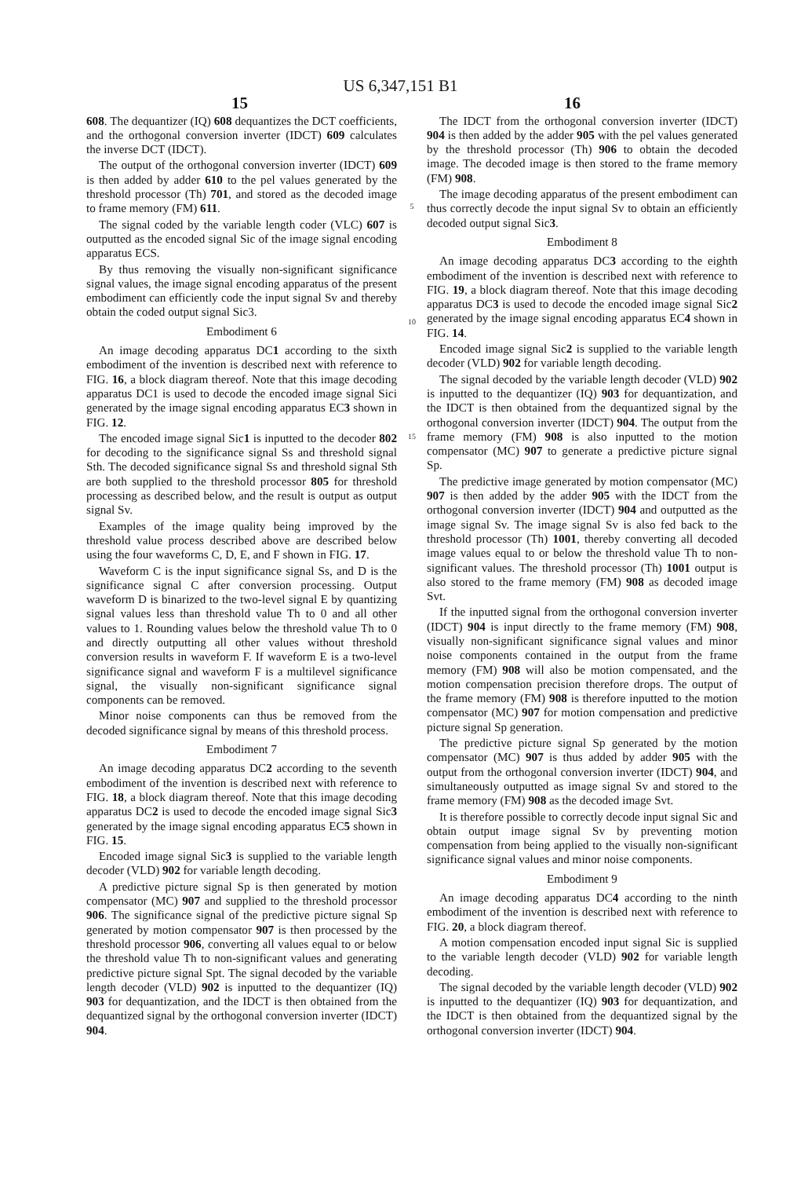US 6,347,151 B1
15 16
608. The dequantizer (IQ) 608 dequantizes the DCT coefficients, and the orthogonal conversion inverter (IDCT) 609 calculates the inverse DCT (IDCT).
The output of the orthogonal conversion inverter (IDCT) 609 is then added by adder 610 to the pel values generated by the threshold processor (Th) 701, and stored as the decoded image to frame memory (FM) 611.
The signal coded by the variable length coder (VLC) 607 is outputted as the encoded signal Sic of the image signal encoding apparatus ECS.
By thus removing the visually non-significant significance signal values, the image signal encoding apparatus of the present embodiment can efficiently code the input signal Sv and thereby obtain the coded output signal Sic3.
Embodiment 6
An image decoding apparatus DC1 according to the sixth embodiment of the invention is described next with reference to FIG. 16, a block diagram thereof. Note that this image decoding apparatus DC1 is used to decode the encoded image signal Sici generated by the image signal encoding apparatus EC3 shown in FIG. 12.
The encoded image signal Sic1 is inputted to the decoder 802 for decoding to the significance signal Ss and threshold signal Sth. The decoded significance signal Ss and threshold signal Sth are both supplied to the threshold processor 805 for threshold processing as described below, and the result is output as output signal Sv.
Examples of the image quality being improved by the threshold value process described above are described below using the four waveforms C, D, E, and F shown in FIG. 17.
Waveform C is the input significance signal Ss, and D is the significance signal C after conversion processing. Output waveform D is binarized to the two-level signal E by quantizing signal values less than threshold value Th to 0 and all other values to 1. Rounding values below the threshold value Th to 0 and directly outputting all other values without threshold conversion results in waveform F. If waveform E is a two-level significance signal and waveform F is a multilevel significance signal, the visually non-significant significance signal components can be removed.
Minor noise components can thus be removed from the decoded significance signal by means of this threshold process.
Embodiment 7
An image decoding apparatus DC2 according to the seventh embodiment of the invention is described next with reference to FIG. 18, a block diagram thereof. Note that this image decoding apparatus DC2 is used to decode the encoded image signal Sic3 generated by the image signal encoding apparatus EC5 shown in FIG. 15.
Encoded image signal Sic3 is supplied to the variable length decoder (VLD) 902 for variable length decoding.
A predictive picture signal Sp is then generated by motion compensator (MC) 907 and supplied to the threshold processor 906. The significance signal of the predictive picture signal Sp generated by motion compensator 907 is then processed by the threshold processor 906, converting all values equal to or below the threshold value Th to non-significant values and generating predictive picture signal Spt. The signal decoded by the variable length decoder (VLD) 902 is inputted to the dequantizer (IQ) 903 for dequantization, and the IDCT is then obtained from the dequantized signal by the orthogonal conversion inverter (IDCT) 904.
5
10
15
The IDCT from the orthogonal conversion inverter (IDCT) 904 is then added by the adder 905 with the pel values generated by the threshold processor (Th) 906 to obtain the decoded image. The decoded image is then stored to the frame memory (FM) 908.
The image decoding apparatus of the present embodiment can thus correctly decode the input signal Sv to obtain an efficiently decoded output signal Sic3.
Embodiment 8
An image decoding apparatus DC3 according to the eighth embodiment of the invention is described next with reference to FIG. 19, a block diagram thereof. Note that this image decoding apparatus DC3 is used to decode the encoded image signal Sic2 generated by the image signal encoding apparatus EC4 shown in FIG. 14.
Encoded image signal Sic2 is supplied to the variable length decoder (VLD) 902 for variable length decoding.
The signal decoded by the variable length decoder (VLD) 902 is inputted to the dequantizer (IQ) 903 for dequantization, and the IDCT is then obtained from the dequantized signal by the orthogonal conversion inverter (IDCT) 904. The output from the frame memory (FM) 908 is also inputted to the motion compensator (MC) 907 to generate a predictive picture signal Sp.
The predictive image generated by motion compensator (MC) 907 is then added by the adder 905 with the IDCT from the orthogonal conversion inverter (IDCT) 904 and outputted as the image signal Sv. The image signal Sv is also fed back to the threshold processor (Th) 1001, thereby converting all decoded image values equal to or below the threshold value Th to non-significant values. The threshold processor (Th) 1001 output is also stored to the frame memory (FM) 908 as decoded image Svt.
If the inputted signal from the orthogonal conversion inverter (IDCT) 904 is input directly to the frame memory (FM) 908, visually non-significant significance signal values and minor noise components contained in the output from the frame memory (FM) 908 will also be motion compensated, and the motion compensation precision therefore drops. The output of the frame memory (FM) 908 is therefore inputted to the motion compensator (MC) 907 for motion compensation and predictive picture signal Sp generation.
The predictive picture signal Sp generated by the motion compensator (MC) 907 is thus added by adder 905 with the output from the orthogonal conversion inverter (IDCT) 904, and simultaneously outputted as image signal Sv and stored to the frame memory (FM) 908 as the decoded image Svt.
It is therefore possible to correctly decode input signal Sic and obtain output image signal Sv by preventing motion compensation from being applied to the visually non-significant significance signal values and minor noise components.
Embodiment 9
An image decoding apparatus DC4 according to the ninth embodiment of the invention is described next with reference to FIG. 20, a block diagram thereof.
A motion compensation encoded input signal Sic is supplied to the variable length decoder (VLD) 902 for variable length decoding.
The signal decoded by the variable length decoder (VLD) 902 is inputted to the dequantizer (IQ) 903 for dequantization, and the IDCT is then obtained from the dequantized signal by the orthogonal conversion inverter (IDCT) 904.